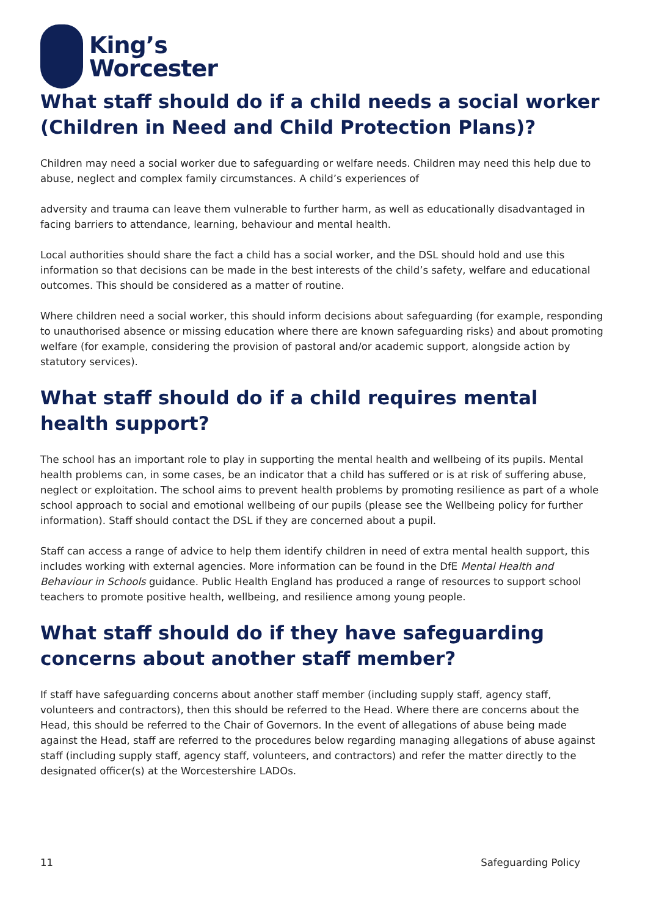King’s
Worcester
What staff should do if a child needs a social worker (Children in Need and Child Protection Plans)?
Children may need a social worker due to safeguarding or welfare needs. Children may need this help due to abuse, neglect and complex family circumstances. A child’s experiences of
adversity and trauma can leave them vulnerable to further harm, as well as educationally disadvantaged in facing barriers to attendance, learning, behaviour and mental health.
Local authorities should share the fact a child has a social worker, and the DSL should hold and use this information so that decisions can be made in the best interests of the child’s safety, welfare and educational outcomes. This should be considered as a matter of routine.
Where children need a social worker, this should inform decisions about safeguarding (for example, responding to unauthorised absence or missing education where there are known safeguarding risks) and about promoting welfare (for example, considering the provision of pastoral and/or academic support, alongside action by statutory services).
What staff should do if a child requires mental health support?
The school has an important role to play in supporting the mental health and wellbeing of its pupils. Mental health problems can, in some cases, be an indicator that a child has suffered or is at risk of suffering abuse, neglect or exploitation. The school aims to prevent health problems by promoting resilience as part of a whole school approach to social and emotional wellbeing of our pupils (please see the Wellbeing policy for further information). Staff should contact the DSL if they are concerned about a pupil.
Staff can access a range of advice to help them identify children in need of extra mental health support, this includes working with external agencies. More information can be found in the DfE Mental Health and Behaviour in Schools guidance. Public Health England has produced a range of resources to support school teachers to promote positive health, wellbeing, and resilience among young people.
What staff should do if they have safeguarding concerns about another staff member?
If staff have safeguarding concerns about another staff member (including supply staff, agency staff, volunteers and contractors), then this should be referred to the Head. Where there are concerns about the Head, this should be referred to the Chair of Governors. In the event of allegations of abuse being made against the Head, staff are referred to the procedures below regarding managing allegations of abuse against staff (including supply staff, agency staff, volunteers, and contractors) and refer the matter directly to the designated officer(s) at the Worcestershire LADOs.
11 Safeguarding Policy